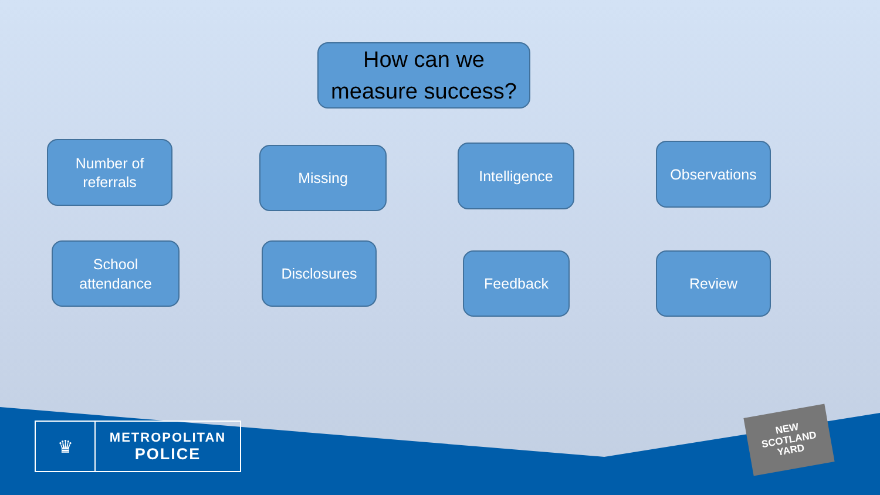How can we
measure success?
Number of
referrals
Missing Intelligence Observations
School
attendance
Disclosures
Feedback Review
♛
METROPOLITAN
POLICE
NEW
SCOTLAND
YARD